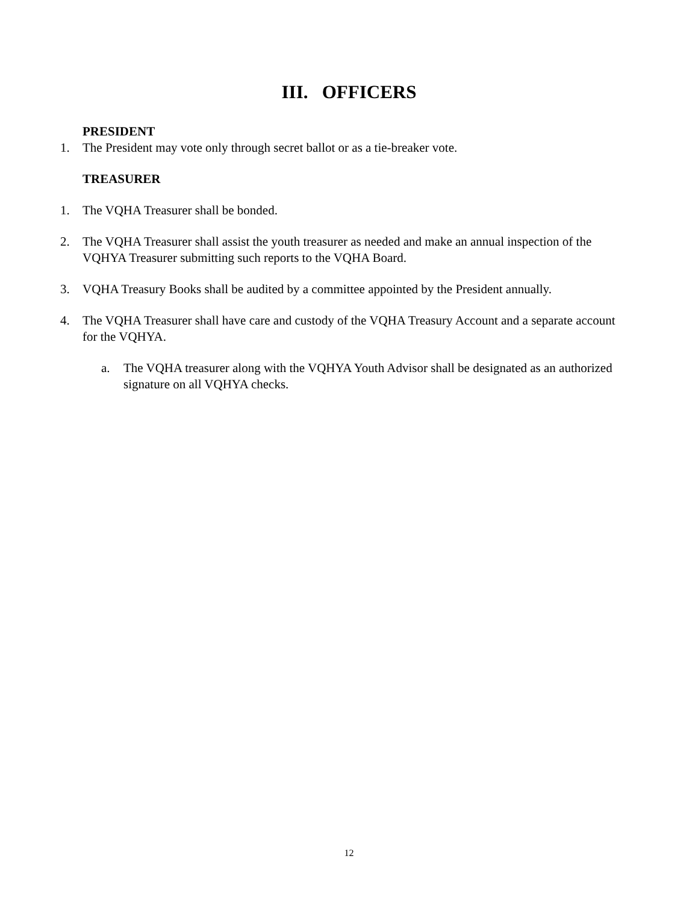III. OFFICERS
PRESIDENT
1. The President may vote only through secret ballot or as a tie-breaker vote.
TREASURER
1. The VQHA Treasurer shall be bonded.
2. The VQHA Treasurer shall assist the youth treasurer as needed and make an annual inspection of the VQHYA Treasurer submitting such reports to the VQHA Board.
3. VQHA Treasury Books shall be audited by a committee appointed by the President annually.
4. The VQHA Treasurer shall have care and custody of the VQHA Treasury Account and a separate account for the VQHYA.
a. The VQHA treasurer along with the VQHYA Youth Advisor shall be designated as an authorized signature on all VQHYA checks.
12